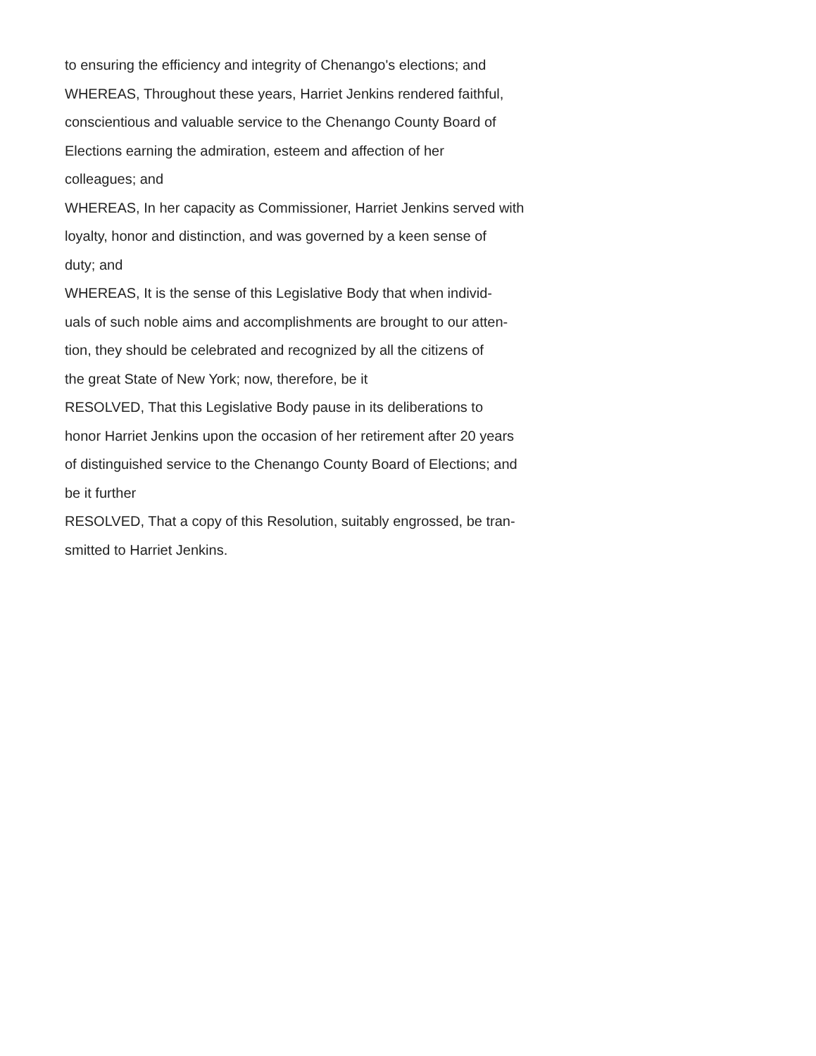to ensuring the efficiency and integrity of Chenango's elections; and
WHEREAS, Throughout these years, Harriet Jenkins rendered faithful,
conscientious and valuable service to the Chenango County Board of
Elections earning the admiration, esteem and affection of her
colleagues; and
WHEREAS, In her capacity as Commissioner, Harriet Jenkins served with
loyalty, honor and distinction, and was governed by a keen sense of
duty; and
WHEREAS, It is the sense of this Legislative Body that when individ-
uals of such noble aims and accomplishments are brought to our atten-
tion, they should be celebrated and recognized by all the citizens of
the great State of New York; now, therefore, be it
RESOLVED, That this Legislative Body pause in its deliberations to
honor Harriet Jenkins upon the occasion of her retirement after 20 years
of distinguished service to the Chenango County Board of Elections; and
be it further
RESOLVED, That a copy of this Resolution, suitably engrossed, be tran-
smitted to Harriet Jenkins.